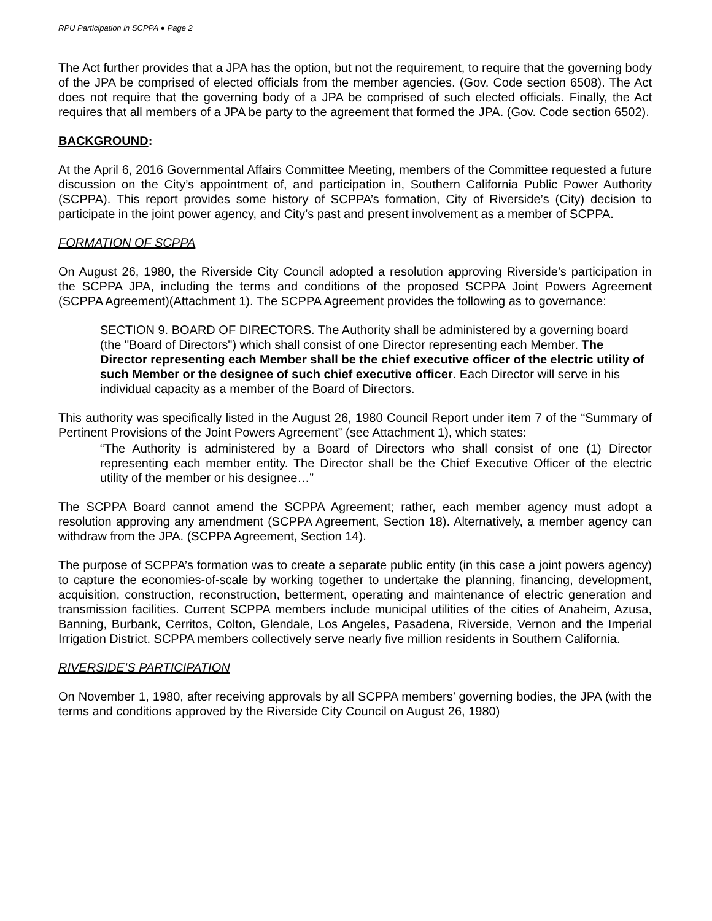RPU Participation in SCPPA ● Page 2
The Act further provides that a JPA has the option, but not the requirement, to require that the governing body of the JPA be comprised of elected officials from the member agencies. (Gov. Code section 6508). The Act does not require that the governing body of a JPA be comprised of such elected officials. Finally, the Act requires that all members of a JPA be party to the agreement that formed the JPA. (Gov. Code section 6502).
BACKGROUND:
At the April 6, 2016 Governmental Affairs Committee Meeting, members of the Committee requested a future discussion on the City’s appointment of, and participation in, Southern California Public Power Authority (SCPPA). This report provides some history of SCPPA’s formation, City of Riverside’s (City) decision to participate in the joint power agency, and City’s past and present involvement as a member of SCPPA.
FORMATION OF SCPPA
On August 26, 1980, the Riverside City Council adopted a resolution approving Riverside’s participation in the SCPPA JPA, including the terms and conditions of the proposed SCPPA Joint Powers Agreement (SCPPA Agreement)(Attachment 1). The SCPPA Agreement provides the following as to governance:
SECTION 9. BOARD OF DIRECTORS. The Authority shall be administered by a governing board (the "Board of Directors") which shall consist of one Director representing each Member. The Director representing each Member shall be the chief executive officer of the electric utility of such Member or the designee of such chief executive officer. Each Director will serve in his individual capacity as a member of the Board of Directors.
This authority was specifically listed in the August 26, 1980 Council Report under item 7 of the “Summary of Pertinent Provisions of the Joint Powers Agreement” (see Attachment 1), which states:
“The Authority is administered by a Board of Directors who shall consist of one (1) Director representing each member entity. The Director shall be the Chief Executive Officer of the electric utility of the member or his designee…”
The SCPPA Board cannot amend the SCPPA Agreement; rather, each member agency must adopt a resolution approving any amendment (SCPPA Agreement, Section 18). Alternatively, a member agency can withdraw from the JPA. (SCPPA Agreement, Section 14).
The purpose of SCPPA’s formation was to create a separate public entity (in this case a joint powers agency) to capture the economies-of-scale by working together to undertake the planning, financing, development, acquisition, construction, reconstruction, betterment, operating and maintenance of electric generation and transmission facilities. Current SCPPA members include municipal utilities of the cities of Anaheim, Azusa, Banning, Burbank, Cerritos, Colton, Glendale, Los Angeles, Pasadena, Riverside, Vernon and the Imperial Irrigation District. SCPPA members collectively serve nearly five million residents in Southern California.
RIVERSIDE’S PARTICIPATION
On November 1, 1980, after receiving approvals by all SCPPA members’ governing bodies, the JPA (with the terms and conditions approved by the Riverside City Council on August 26, 1980)